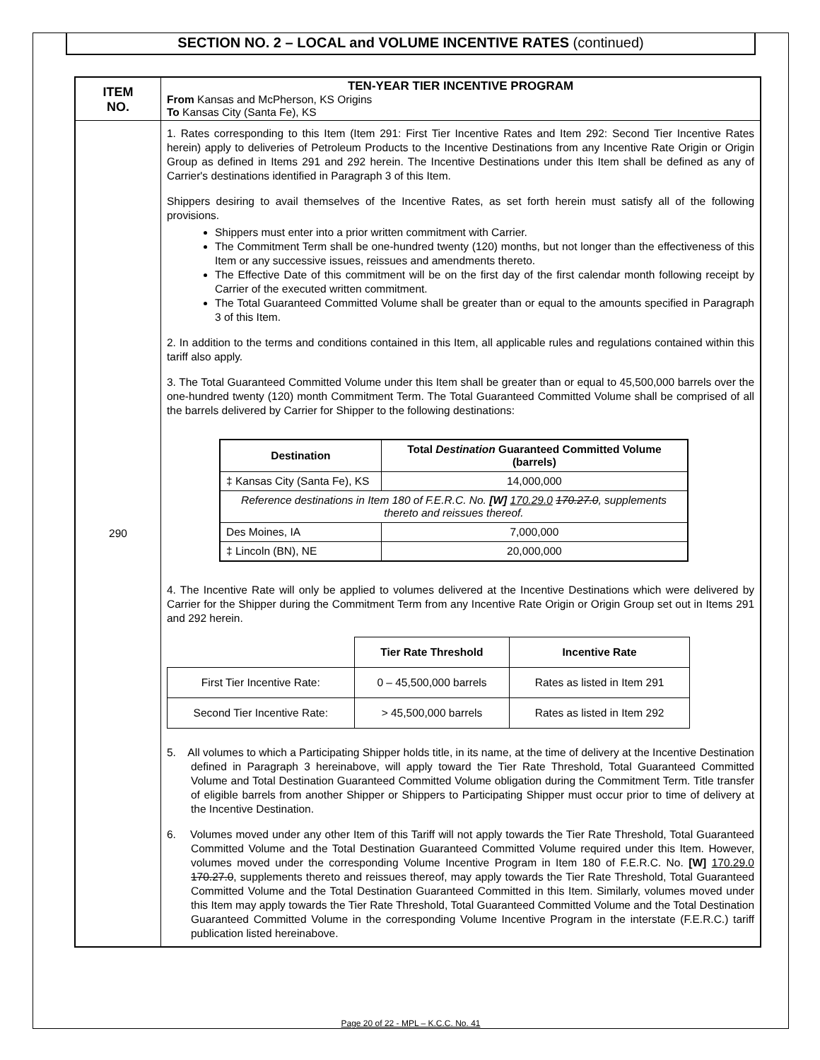SECTION NO. 2 – LOCAL and VOLUME INCENTIVE RATES (continued)
| ITEM NO. | TEN-YEAR TIER INCENTIVE PROGRAM From Kansas and McPherson, KS Origins To Kansas City (Santa Fe), KS |
| 290 | 1. Rates corresponding to this Item (Item 291: First Tier Incentive Rates and Item 292: Second Tier Incentive Rates herein) apply to deliveries of Petroleum Products to the Incentive Destinations from any Incentive Rate Origin or Origin Group as defined in Items 291 and 292 herein. The Incentive Destinations under this Item shall be defined as any of Carrier's destinations identified in Paragraph 3 of this Item. Shippers desiring to avail themselves of the Incentive Rates, as set forth herein must satisfy all of the following provisions. Shippers must enter into a prior written commitment with Carrier. The Commitment Term shall be one-hundred twenty (120) months, but not longer than the effectiveness of this Item or any successive issues, reissues and amendments thereto. The Effective Date of this commitment will be on the first day of the first calendar month following receipt by Carrier of the executed written commitment. The Total Guaranteed Committed Volume shall be greater than or equal to the amounts specified in Paragraph 3 of this Item. 2. In addition to the terms and conditions contained in this Item, all applicable rules and regulations contained within this tariff also apply. 3. The Total Guaranteed Committed Volume under this Item shall be greater than or equal to 45,500,000 barrels over the one-hundred twenty (120) month Commitment Term. The Total Guaranteed Committed Volume shall be comprised of all the barrels delivered by Carrier for Shipper to the following destinations: / Destination / Total Destination Guaranteed Committed Volume (barrels) / / --- / --- / / ‡ Kansas City (Santa Fe), KS / 14,000,000 / / Reference destinations in Item 180 of F.E.R.C. No. [W] 170.29.0 170.27.0 , supplements thereto and reissues thereof. / / / Des Moines, IA / 7,000,000 / / ‡ Lincoln (BN), NE / 20,000,000 / 4. The Incentive Rate will only be applied to volumes delivered at the Incentive Destinations which were delivered by Carrier for the Shipper during the Commitment Term from any Incentive Rate Origin or Origin Group set out in Items 291 and 292 herein. / / Tier Rate Threshold / Incentive Rate / / First Tier Incentive Rate: / 0 – 45,500,000 barrels / Rates as listed in Item 291 / / Second Tier Incentive Rate: / > 45,500,000 barrels / Rates as listed in Item 292 / 5. All volumes to which a Participating Shipper holds title, in its name, at the time of delivery at the Incentive Destination defined in Paragraph 3 hereinabove, will apply toward the Tier Rate Threshold, Total Guaranteed Committed Volume and Total Destination Guaranteed Committed Volume obligation during the Commitment Term. Title transfer of eligible barrels from another Shipper or Shippers to Participating Shipper must occur prior to time of delivery at the Incentive Destination. 6. Volumes moved under any other Item of this Tariff will not apply towards the Tier Rate Threshold, Total Guaranteed Committed Volume and the Total Destination Guaranteed Committed Volume required under this Item. However, volumes moved under the corresponding Volume Incentive Program in Item 180 of F.E.R.C. No. [W] 170.29.0 170.27.0 , supplements thereto and reissues thereof, may apply towards the Tier Rate Threshold, Total Guaranteed Committed Volume and the Total Destination Guaranteed Committed in this Item. Similarly, volumes moved under this Item may apply towards the Tier Rate Threshold, Total Guaranteed Committed Volume and the Total Destination Guaranteed Committed Volume in the corresponding Volume Incentive Program in the interstate (F.E.R.C.) tariff publication listed hereinabove. |
Page 20 of 22 - MPL – K.C.C. No. 41